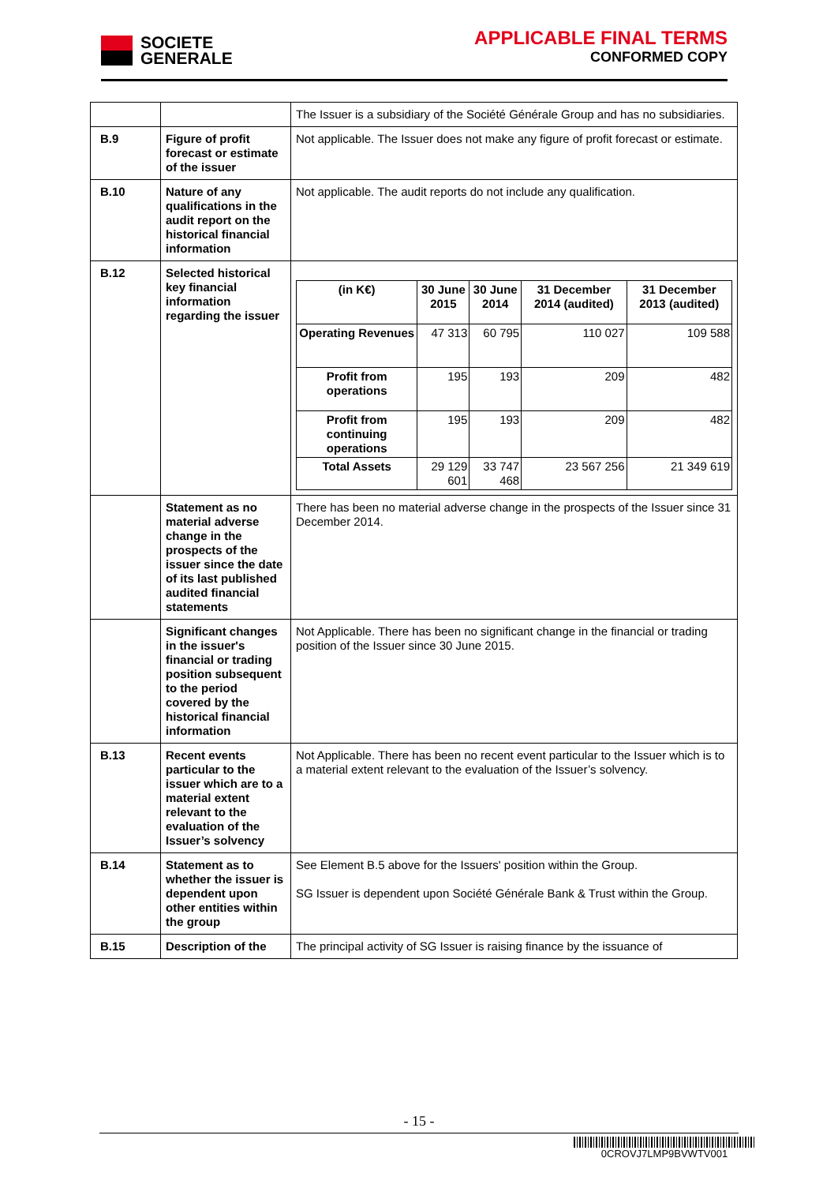SOCIETE
GENERALE
APPLICABLE FINAL TERMS
CONFORMED COPY
| | | The Issuer is a subsidiary of the Société Générale Group and has no subsidiaries. |
| B.9 | Figure of profit forecast or estimate of the issuer | Not applicable. The Issuer does not make any figure of profit forecast or estimate. |
| B.10 | Nature of any qualifications in the audit report on the historical financial information | Not applicable. The audit reports do not include any qualification. |
| B.12 | Selected historical key financial information regarding the issuer | / (in K€) / 30 June 2015 / 30 June 2014 / 31 December 2014 (audited) / 31 December 2013 (audited) / / --- / --- / --- / --- / --- / / Operating Revenues / 47 313 / 60 795 / 110 027 / 109 588 / / Profit from operations / 195 / 193 / 209 / 482 / / Profit from continuing operations / 195 / 193 / 209 / 482 / / Total Assets / 29 129 601 / 33 747 468 / 23 567 256 / 21 349 619 / |
| | Statement as no material adverse change in the prospects of the issuer since the date of its last published audited financial statements | There has been no material adverse change in the prospects of the Issuer since 31 December 2014. |
| | Significant changes in the issuer's financial or trading position subsequent to the period covered by the historical financial information | Not Applicable. There has been no significant change in the financial or trading position of the Issuer since 30 June 2015. |
| B.13 | Recent events particular to the issuer which are to a material extent relevant to the evaluation of the Issuer’s solvency | Not Applicable. There has been no recent event particular to the Issuer which is to a material extent relevant to the evaluation of the Issuer’s solvency. |
| B.14 | Statement as to whether the issuer is dependent upon other entities within the group | See Element B.5 above for the Issuers' position within the Group. SG Issuer is dependent upon Société Générale Bank & Trust within the Group. |
| B.15 | Description of the | The principal activity of SG Issuer is raising finance by the issuance of |
- 15 -
0CROVJ7LMP9BVWTV001